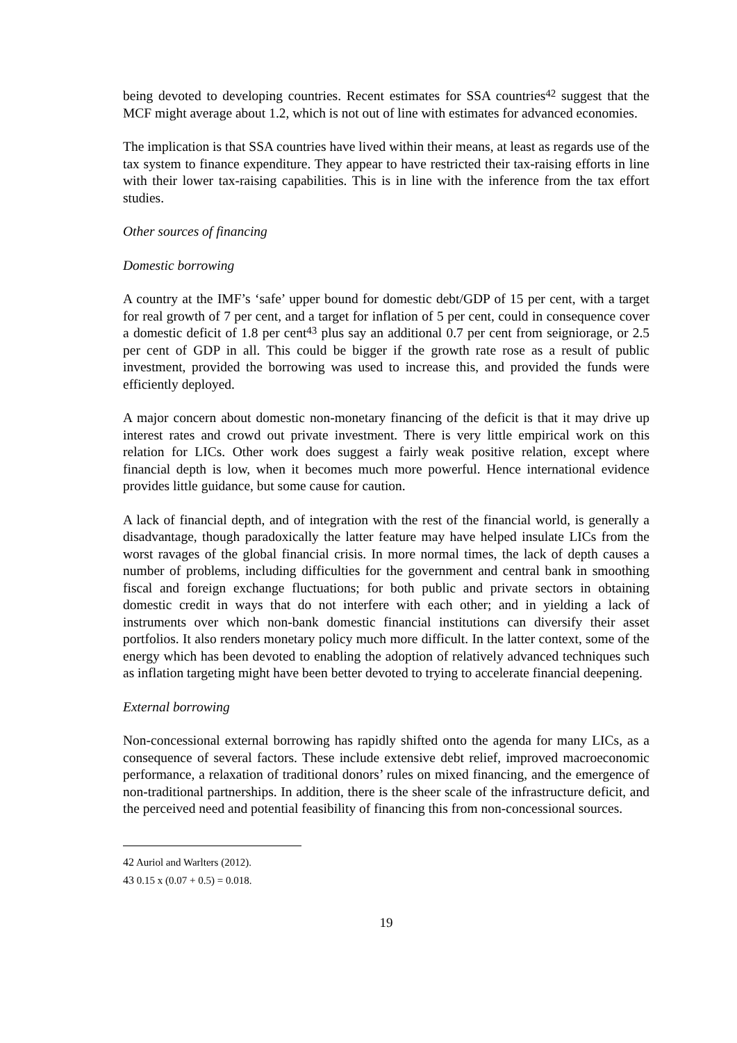being devoted to developing countries. Recent estimates for SSA countries<sup>42</sup> suggest that the MCF might average about 1.2, which is not out of line with estimates for advanced economies.
The implication is that SSA countries have lived within their means, at least as regards use of the tax system to finance expenditure. They appear to have restricted their tax-raising efforts in line with their lower tax-raising capabilities. This is in line with the inference from the tax effort studies.
Other sources of financing
Domestic borrowing
A country at the IMF’s ‘safe’ upper bound for domestic debt/GDP of 15 per cent, with a target for real growth of 7 per cent, and a target for inflation of 5 per cent, could in consequence cover a domestic deficit of 1.8 per cent<sup>43</sup> plus say an additional 0.7 per cent from seigniorage, or 2.5 per cent of GDP in all. This could be bigger if the growth rate rose as a result of public investment, provided the borrowing was used to increase this, and provided the funds were efficiently deployed.
A major concern about domestic non-monetary financing of the deficit is that it may drive up interest rates and crowd out private investment. There is very little empirical work on this relation for LICs. Other work does suggest a fairly weak positive relation, except where financial depth is low, when it becomes much more powerful. Hence international evidence provides little guidance, but some cause for caution.
A lack of financial depth, and of integration with the rest of the financial world, is generally a disadvantage, though paradoxically the latter feature may have helped insulate LICs from the worst ravages of the global financial crisis. In more normal times, the lack of depth causes a number of problems, including difficulties for the government and central bank in smoothing fiscal and foreign exchange fluctuations; for both public and private sectors in obtaining domestic credit in ways that do not interfere with each other; and in yielding a lack of instruments over which non-bank domestic financial institutions can diversify their asset portfolios. It also renders monetary policy much more difficult. In the latter context, some of the energy which has been devoted to enabling the adoption of relatively advanced techniques such as inflation targeting might have been better devoted to trying to accelerate financial deepening.
External borrowing
Non-concessional external borrowing has rapidly shifted onto the agenda for many LICs, as a consequence of several factors. These include extensive debt relief, improved macroeconomic performance, a relaxation of traditional donors’ rules on mixed financing, and the emergence of non-traditional partnerships. In addition, there is the sheer scale of the infrastructure deficit, and the perceived need and potential feasibility of financing this from non-concessional sources.
42 Auriol and Warlters (2012).
43 0.15 x (0.07 + 0.5) = 0.018.
19